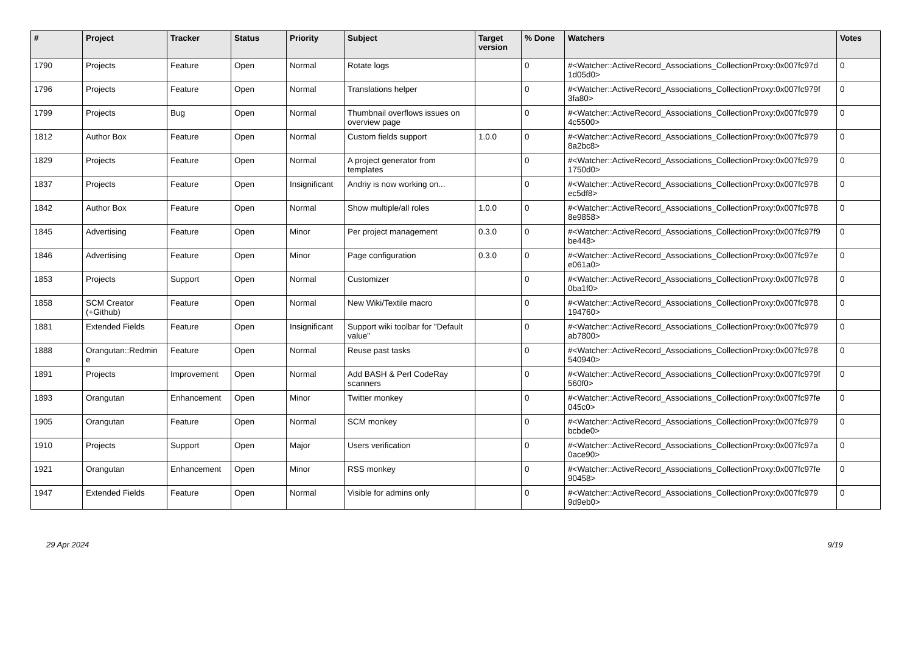| # | Project | Tracker | Status | Priority | Subject | Target version | % Done | Watchers | Votes |
| --- | --- | --- | --- | --- | --- | --- | --- | --- | --- |
| 1790 | Projects | Feature | Open | Normal | Rotate logs | | 0 | #<Watcher::ActiveRecord_Associations_CollectionProxy:0x007fc97d 1d05d0> | 0 |
| 1796 | Projects | Feature | Open | Normal | Translations helper | | 0 | #<Watcher::ActiveRecord_Associations_CollectionProxy:0x007fc979f 3fa80> | 0 |
| 1799 | Projects | Bug | Open | Normal | Thumbnail overflows issues on overview page | | 0 | #<Watcher::ActiveRecord_Associations_CollectionProxy:0x007fc979 4c5500> | 0 |
| 1812 | Author Box | Feature | Open | Normal | Custom fields support | 1.0.0 | 0 | #<Watcher::ActiveRecord_Associations_CollectionProxy:0x007fc979 8a2bc8> | 0 |
| 1829 | Projects | Feature | Open | Normal | A project generator from templates | | 0 | #<Watcher::ActiveRecord_Associations_CollectionProxy:0x007fc979 1750d0> | 0 |
| 1837 | Projects | Feature | Open | Insignificant | Andriy is now working on... | | 0 | #<Watcher::ActiveRecord_Associations_CollectionProxy:0x007fc978 ec5df8> | 0 |
| 1842 | Author Box | Feature | Open | Normal | Show multiple/all roles | 1.0.0 | 0 | #<Watcher::ActiveRecord_Associations_CollectionProxy:0x007fc978 8e9858> | 0 |
| 1845 | Advertising | Feature | Open | Minor | Per project management | 0.3.0 | 0 | #<Watcher::ActiveRecord_Associations_CollectionProxy:0x007fc97f9 be448> | 0 |
| 1846 | Advertising | Feature | Open | Minor | Page configuration | 0.3.0 | 0 | #<Watcher::ActiveRecord_Associations_CollectionProxy:0x007fc97e e061a0> | 0 |
| 1853 | Projects | Support | Open | Normal | Customizer | | 0 | #<Watcher::ActiveRecord_Associations_CollectionProxy:0x007fc978 0ba1f0> | 0 |
| 1858 | SCM Creator (+Github) | Feature | Open | Normal | New Wiki/Textile macro | | 0 | #<Watcher::ActiveRecord_Associations_CollectionProxy:0x007fc978 194760> | 0 |
| 1881 | Extended Fields | Feature | Open | Insignificant | Support wiki toolbar for "Default value" | | 0 | #<Watcher::ActiveRecord_Associations_CollectionProxy:0x007fc979 ab7800> | 0 |
| 1888 | Orangutan::Redmin e | Feature | Open | Normal | Reuse past tasks | | 0 | #<Watcher::ActiveRecord_Associations_CollectionProxy:0x007fc978 540940> | 0 |
| 1891 | Projects | Improvement | Open | Normal | Add BASH & Perl CodeRay scanners | | 0 | #<Watcher::ActiveRecord_Associations_CollectionProxy:0x007fc979f 560f0> | 0 |
| 1893 | Orangutan | Enhancement | Open | Minor | Twitter monkey | | 0 | #<Watcher::ActiveRecord_Associations_CollectionProxy:0x007fc97fe 045c0> | 0 |
| 1905 | Orangutan | Feature | Open | Normal | SCM monkey | | 0 | #<Watcher::ActiveRecord_Associations_CollectionProxy:0x007fc979 bcbde0> | 0 |
| 1910 | Projects | Support | Open | Major | Users verification | | 0 | #<Watcher::ActiveRecord_Associations_CollectionProxy:0x007fc97a 0ace90> | 0 |
| 1921 | Orangutan | Enhancement | Open | Minor | RSS monkey | | 0 | #<Watcher::ActiveRecord_Associations_CollectionProxy:0x007fc97fe 90458> | 0 |
| 1947 | Extended Fields | Feature | Open | Normal | Visible for admins only | | 0 | #<Watcher::ActiveRecord_Associations_CollectionProxy:0x007fc979 9d9eb0> | 0 |
29 Apr 2024 9/19